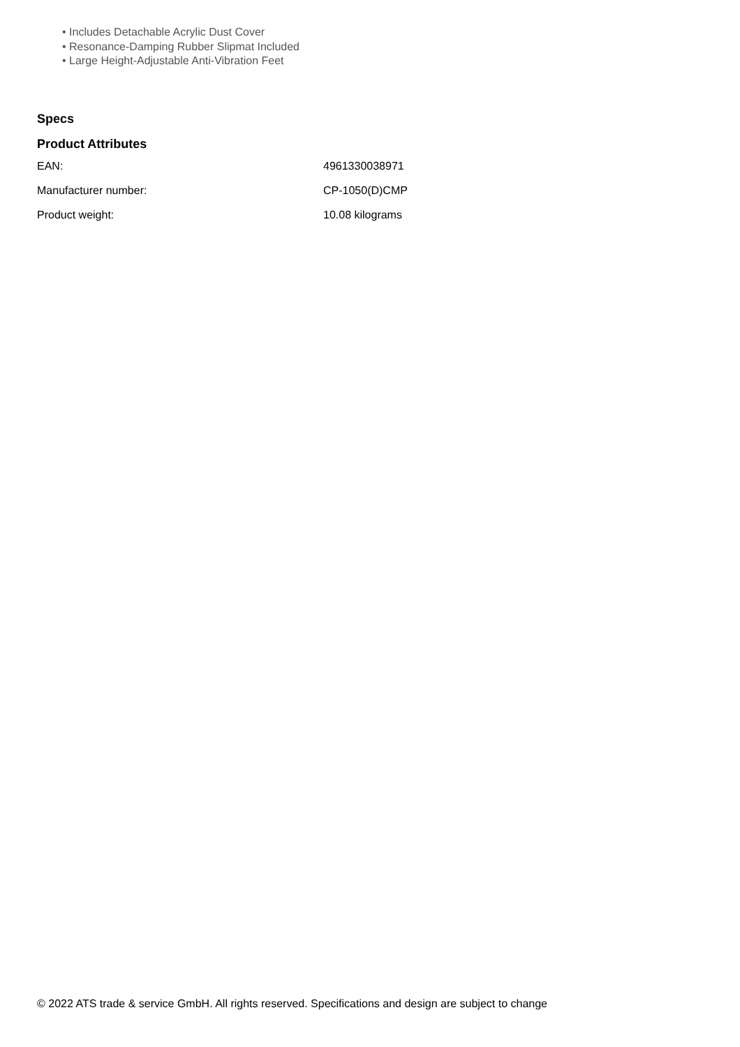• Includes Detachable Acrylic Dust Cover
• Resonance-Damping Rubber Slipmat Included
• Large Height-Adjustable Anti-Vibration Feet
Specs
Product Attributes
| EAN: | 4961330038971 |
| Manufacturer number: | CP-1050(D)CMP |
| Product weight: | 10.08 kilograms |
© 2022 ATS trade & service GmbH. All rights reserved. Specifications and design are subject to change